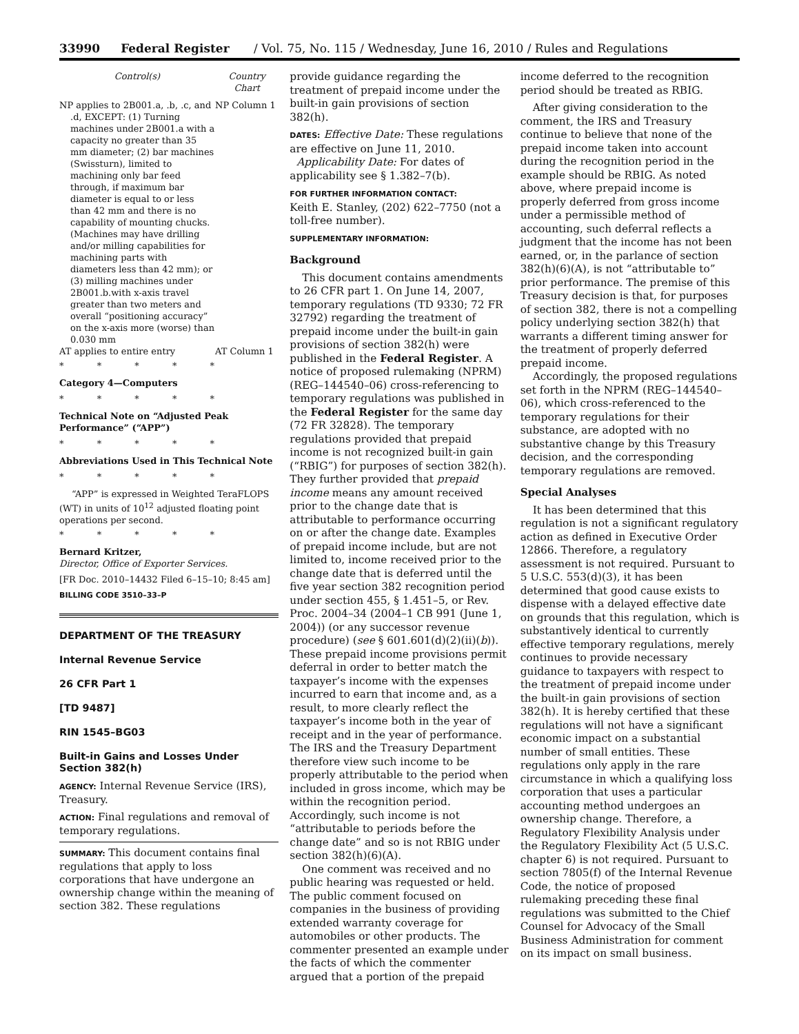33990 Federal Register / Vol. 75, No. 115 / Wednesday, June 16, 2010 / Rules and Regulations
| Control(s) | Country Chart |
| --- | --- |
| NP applies to 2B001.a, .b, .c, and .d, EXCEPT: (1) Turning machines under 2B001.a with a capacity no greater than 35 mm diameter; (2) bar machines (Swissturn), limited to machining only bar feed through, if maximum bar diameter is equal to or less than 42 mm and there is no capability of mounting chucks. (Machines may have drilling and/or milling capabilities for machining parts with diameters less than 42 mm); or (3) milling machines under 2B001.b.with x-axis travel greater than two meters and overall “positioning accuracy” on the x-axis more (worse) than 0.030 mm | NP Column 1 |
| AT applies to entire entry | AT Column 1 |
* * * * *
Category 4—Computers
* * * * *
Technical Note on “Adjusted Peak Performance” (“APP”)
* * * * *
Abbreviations Used in This Technical Note
* * * * *
“APP” is expressed in Weighted TeraFLOPS (WT) in units of 10<sup>12</sup> adjusted floating point operations per second.
* * * * *
Bernard Kritzer,
Director, Office of Exporter Services.
[FR Doc. 2010–14432 Filed 6–15–10; 8:45 am]
BILLING CODE 3510–33–P
DEPARTMENT OF THE TREASURY
Internal Revenue Service
26 CFR Part 1
[TD 9487]
RIN 1545–BG03
Built-in Gains and Losses Under Section 382(h)
AGENCY: Internal Revenue Service (IRS), Treasury.
ACTION: Final regulations and removal of temporary regulations.
SUMMARY: This document contains final regulations that apply to loss corporations that have undergone an ownership change within the meaning of section 382. These regulations
provide guidance regarding the treatment of prepaid income under the built-in gain provisions of section 382(h).
DATES: Effective Date: These regulations are effective on June 11, 2010.
Applicability Date: For dates of applicability see § 1.382–7(b).
FOR FURTHER INFORMATION CONTACT:
Keith E. Stanley, (202) 622–7750 (not a toll-free number).
SUPPLEMENTARY INFORMATION:
Background
This document contains amendments to 26 CFR part 1. On June 14, 2007, temporary regulations (TD 9330; 72 FR 32792) regarding the treatment of prepaid income under the built-in gain provisions of section 382(h) were published in the Federal Register. A notice of proposed rulemaking (NPRM) (REG–144540–06) cross-referencing to temporary regulations was published in the Federal Register for the same day (72 FR 32828). The temporary regulations provided that prepaid income is not recognized built-in gain (“RBIG”) for purposes of section 382(h). They further provided that prepaid income means any amount received prior to the change date that is attributable to performance occurring on or after the change date. Examples of prepaid income include, but are not limited to, income received prior to the change date that is deferred until the five year section 382 recognition period under section 455, § 1.451–5, or Rev. Proc. 2004–34 (2004–1 CB 991 (June 1, 2004)) (or any successor revenue procedure) (see § 601.601(d)(2)(ii)(b)). These prepaid income provisions permit deferral in order to better match the taxpayer’s income with the expenses incurred to earn that income and, as a result, to more clearly reflect the taxpayer’s income both in the year of receipt and in the year of performance. The IRS and the Treasury Department therefore view such income to be properly attributable to the period when included in gross income, which may be within the recognition period. Accordingly, such income is not “attributable to periods before the change date” and so is not RBIG under section 382(h)(6)(A).
One comment was received and no public hearing was requested or held. The public comment focused on companies in the business of providing extended warranty coverage for automobiles or other products. The commenter presented an example under the facts of which the commenter argued that a portion of the prepaid
income deferred to the recognition period should be treated as RBIG.
After giving consideration to the comment, the IRS and Treasury continue to believe that none of the prepaid income taken into account during the recognition period in the example should be RBIG. As noted above, where prepaid income is properly deferred from gross income under a permissible method of accounting, such deferral reflects a judgment that the income has not been earned, or, in the parlance of section 382(h)(6)(A), is not “attributable to” prior performance. The premise of this Treasury decision is that, for purposes of section 382, there is not a compelling policy underlying section 382(h) that warrants a different timing answer for the treatment of properly deferred prepaid income.
Accordingly, the proposed regulations set forth in the NPRM (REG–144540–06), which cross-referenced to the temporary regulations for their substance, are adopted with no substantive change by this Treasury decision, and the corresponding temporary regulations are removed.
Special Analyses
It has been determined that this regulation is not a significant regulatory action as defined in Executive Order 12866. Therefore, a regulatory assessment is not required. Pursuant to 5 U.S.C. 553(d)(3), it has been determined that good cause exists to dispense with a delayed effective date on grounds that this regulation, which is substantively identical to currently effective temporary regulations, merely continues to provide necessary guidance to taxpayers with respect to the treatment of prepaid income under the built-in gain provisions of section 382(h). It is hereby certified that these regulations will not have a significant economic impact on a substantial number of small entities. These regulations only apply in the rare circumstance in which a qualifying loss corporation that uses a particular accounting method undergoes an ownership change. Therefore, a Regulatory Flexibility Analysis under the Regulatory Flexibility Act (5 U.S.C. chapter 6) is not required. Pursuant to section 7805(f) of the Internal Revenue Code, the notice of proposed rulemaking preceding these final regulations was submitted to the Chief Counsel for Advocacy of the Small Business Administration for comment on its impact on small business.